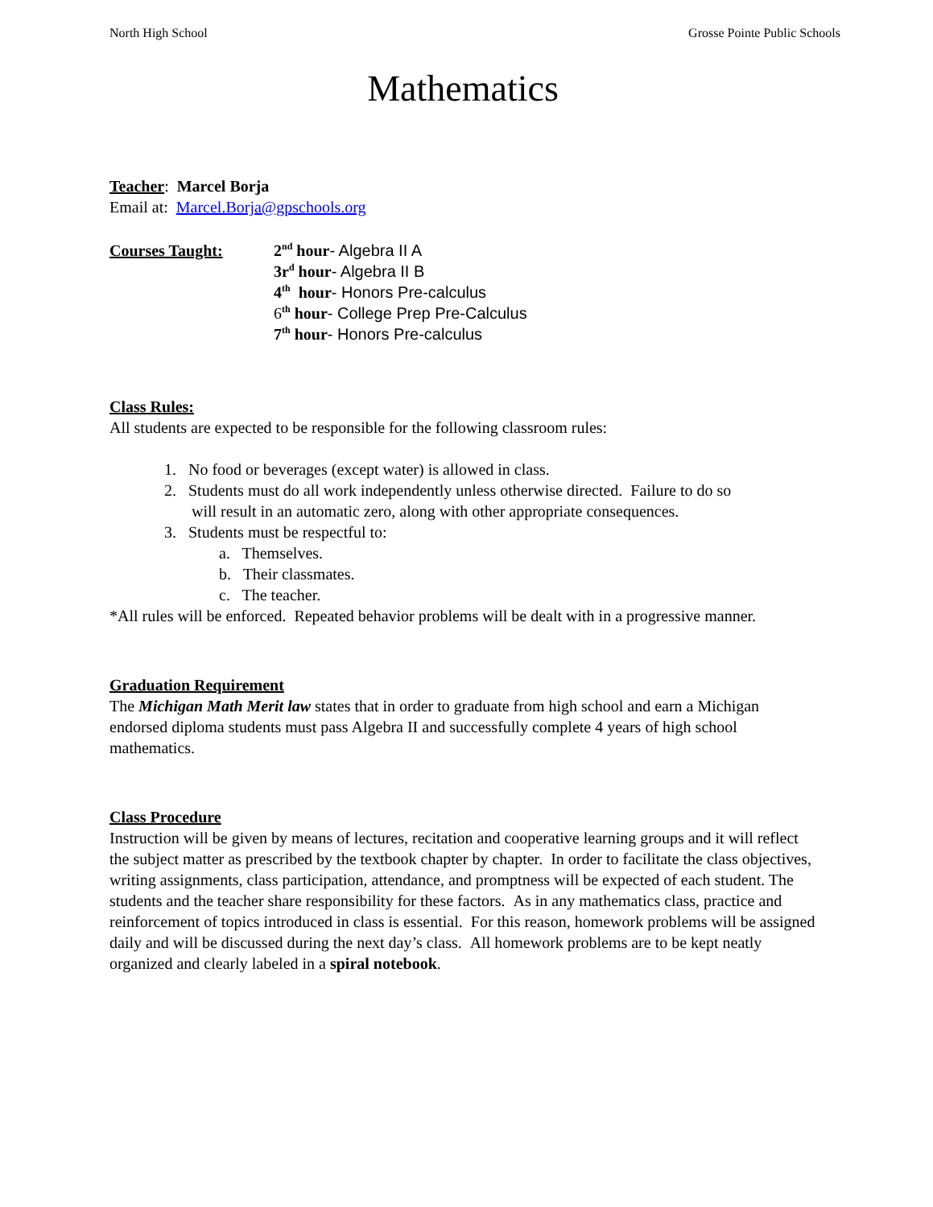North High School Grosse Pointe Public Schools
Mathematics
Teacher: Marcel Borja
Email at: Marcel.Borja@gpschools.org
Courses Taught: 2<sup>nd</sup> hour- Algebra II A
3r<sup>d</sup> hour- Algebra II B
4<sup>th</sup> hour- Honors Pre-calculus
6<sup>th</sup> hour- College Prep Pre-Calculus
7<sup>th</sup> hour- Honors Pre-calculus
Class Rules:
All students are expected to be responsible for the following classroom rules:
1. No food or beverages (except water) is allowed in class.
2. Students must do all work independently unless otherwise directed. Failure to do so
will result in an automatic zero, along with other appropriate consequences.
3. Students must be respectful to:
a. Themselves.
b. Their classmates.
c. The teacher.
*All rules will be enforced. Repeated behavior problems will be dealt with in a progressive manner.
Graduation Requirement
The Michigan Math Merit law states that in order to graduate from high school and earn a Michigan endorsed diploma students must pass Algebra II and successfully complete 4 years of high school mathematics.
Class Procedure
Instruction will be given by means of lectures, recitation and cooperative learning groups and it will reflect the subject matter as prescribed by the textbook chapter by chapter. In order to facilitate the class objectives, writing assignments, class participation, attendance, and promptness will be expected of each student. The students and the teacher share responsibility for these factors. As in any mathematics class, practice and reinforcement of topics introduced in class is essential. For this reason, homework problems will be assigned daily and will be discussed during the next day’s class. All homework problems are to be kept neatly organized and clearly labeled in a spiral notebook.